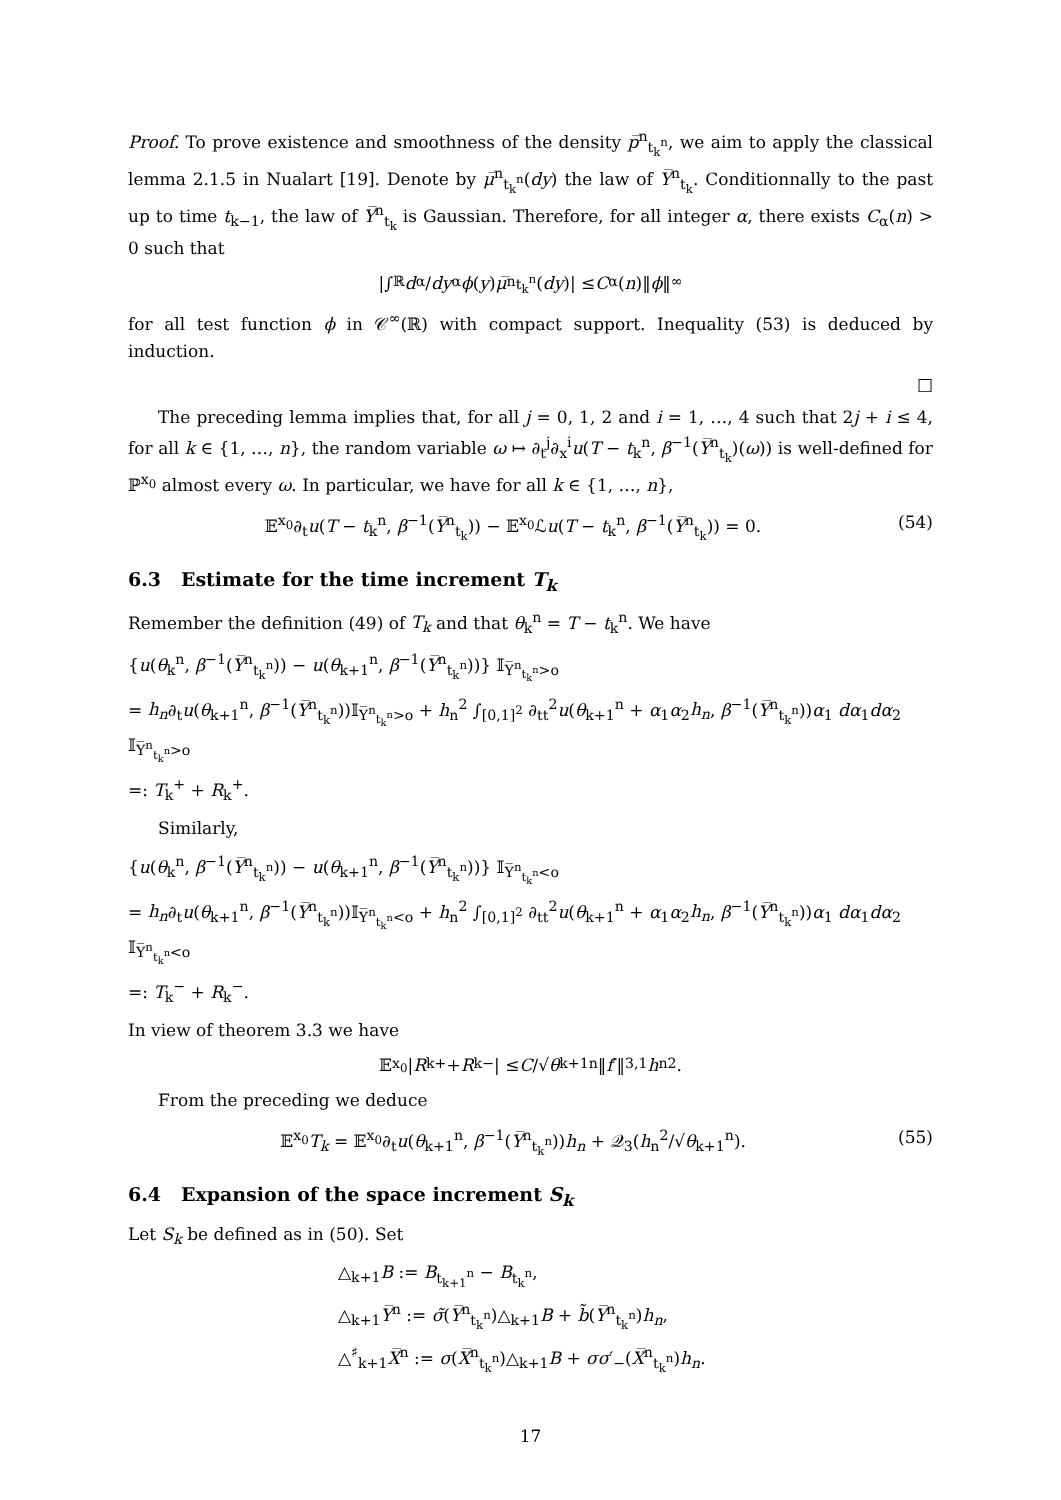Proof. To prove existence and smoothness of the density p̅<sup>n</sup><sub>t<sub>k</sub><sup>n</sup></sub>, we aim to apply the classical lemma 2.1.5 in Nualart [19]. Denote by μ̅<sup>n</sup><sub>t<sub>k</sub><sup>n</sup></sub>(dy) the law of Y̅<sup>n</sup><sub>t<sub>k</sub></sub>. Conditionnally to the past up to time t<sub>k−1</sub>, the law of Y̅<sup>n</sup><sub>t<sub>k</sub></sub> is Gaussian. Therefore, for all integer α, there exists C<sub>α</sub>(n) > 0 such that
|∫<sub>ℝ</sub> d<sup>α</sup>/ dy<sup>α</sup> ϕ (y) μ̅<sup>n</sup><sub>t<sub>k</sub><sup>n</sup></sub>(dy)| ≤ C<sub>α</sub>(n)‖ ϕ ‖<sub>∞</sub>
for all test function ϕ in 𝒞<sup>∞</sup>(ℝ) with compact support. Inequality (53) is deduced by induction.
□
The preceding lemma implies that, for all j = 0, 1, 2 and i = 1, …, 4 such that 2j + i ≤ 4, for all k ∈ {1, …, n}, the random variable ω ↦ ∂<sub>t</sub><sup>j</sup>∂<sub>x</sub><sup>i</sup>u(T − t<sub>k</sub><sup>n</sup>, β<sup>−1</sup>(Y̅<sup>n</sup><sub>t<sub>k</sub></sub>)(ω)) is well-defined for ℙ<sup>x<sub>0</sub></sup> almost every ω. In particular, we have for all k ∈ {1, …, n},
𝔼<sup>x<sub>0</sub></sup>∂<sub>t</sub>u(T − t<sub>k</sub><sup>n</sup>, β<sup>−1</sup>(Y̅<sup>n</sup><sub>t<sub>k</sub></sub>)) − 𝔼<sup>x<sub>0</sub></sup>ℒu(T − t<sub>k</sub><sup>n</sup>, β<sup>−1</sup>(Y̅<sup>n</sup><sub>t<sub>k</sub></sub>)) = 0. (54)
6.3 Estimate for the time increment T<sub>k</sub>
Remember the definition (49) of T<sub>k</sub> and that θ<sub>k</sub><sup>n</sup> = T − t<sub>k</sub><sup>n</sup>. We have
{u(θ<sub>k</sub><sup>n</sup>, β<sup>−1</sup>(Y̅<sup>n</sup><sub>t<sub>k</sub><sup>n</sup></sub>)) − u(θ<sub>k+1</sub><sup>n</sup>, β<sup>−1</sup>(Y̅<sup>n</sup><sub>t<sub>k</sub><sup>n</sup></sub>))} 𝕀<sub>Y̅<sup>n</sup><sub>t<sub>k</sub><sup>n</sup></sub>>o</sub>
= h<sub>n</sub>∂<sub>t</sub>u(θ<sub>k+1</sub><sup>n</sup>, β<sup>−1</sup>(Y̅<sup>n</sup><sub>t<sub>k</sub><sup>n</sup></sub>))𝕀<sub>Y̅<sup>n</sup><sub>t<sub>k</sub><sup>n</sup></sub>>o</sub> + h<sub>n</sub><sup>2</sup> ∫<sub>[0,1]<sup>2</sup></sub> ∂<sub>tt</sub><sup>2</sup>u(θ<sub>k+1</sub><sup>n</sup> + α<sub>1</sub>α<sub>2</sub>h<sub>n</sub>, β<sup>−1</sup>(Y̅<sup>n</sup><sub>t<sub>k</sub><sup>n</sup></sub>))α<sub>1</sub> dα<sub>1</sub>dα<sub>2</sub> 𝕀<sub>Y̅<sup>n</sup><sub>t<sub>k</sub><sup>n</sup></sub>>o</sub>
=: T<sub>k</sub><sup>+</sup> + R<sub>k</sub><sup>+</sup>.
Similarly,
{u(θ<sub>k</sub><sup>n</sup>, β<sup>−1</sup>(Y̅<sup>n</sup><sub>t<sub>k</sub><sup>n</sup></sub>)) − u(θ<sub>k+1</sub><sup>n</sup>, β<sup>−1</sup>(Y̅<sup>n</sup><sub>t<sub>k</sub><sup>n</sup></sub>))} 𝕀<sub>Y̅<sup>n</sup><sub>t<sub>k</sub><sup>n</sup></sub><o</sub>
= h<sub>n</sub>∂<sub>t</sub>u(θ<sub>k+1</sub><sup>n</sup>, β<sup>−1</sup>(Y̅<sup>n</sup><sub>t<sub>k</sub><sup>n</sup></sub>))𝕀<sub>Y̅<sup>n</sup><sub>t<sub>k</sub><sup>n</sup></sub><o</sub> + h<sub>n</sub><sup>2</sup> ∫<sub>[0,1]<sup>2</sup></sub> ∂<sub>tt</sub><sup>2</sup>u(θ<sub>k+1</sub><sup>n</sup> + α<sub>1</sub>α<sub>2</sub>h<sub>n</sub>, β<sup>−1</sup>(Y̅<sup>n</sup><sub>t<sub>k</sub><sup>n</sup></sub>))α<sub>1</sub> dα<sub>1</sub>dα<sub>2</sub> 𝕀<sub>Y̅<sup>n</sup><sub>t<sub>k</sub><sup>n</sup></sub><o</sub>
=: T<sub>k</sub><sup>−</sup> + R<sub>k</sub><sup>−</sup>.
In view of theorem 3.3 we have
𝔼<sup>x<sub>0</sub></sup>| R<sub>k</sub><sup>+</sup> + R<sub>k</sub><sup>−</sup>| ≤ C /√ θ<sub>k+1</sub><sup>n</sup> ‖ f ′‖<sub>3,1</sub> h<sub>n</sub><sup>2</sup>.
From the preceding we deduce
𝔼<sup>x<sub>0</sub></sup>T<sub>k</sub> = 𝔼<sup>x<sub>0</sub></sup>∂<sub>t</sub>u(θ<sub>k+1</sub><sup>n</sup>, β<sup>−1</sup>(Y̅<sup>n</sup><sub>t<sub>k</sub><sup>n</sup></sub>))h<sub>n</sub> + 𝒬<sub>3</sub>(h<sub>n</sub><sup>2</sup>/√θ<sub>k+1</sub><sup>n</sup>). (55)
6.4 Expansion of the space increment S<sub>k</sub>
Let S<sub>k</sub> be defined as in (50). Set
△<sub>k+1</sub>B := B<sub>t<sub>k+1</sub><sup>n</sup></sub> − B<sub>t<sub>k</sub><sup>n</sup></sub>,
△<sub>k+1</sub>Y̅<sup>n</sup> := σ̃(Y̅<sup>n</sup><sub>t<sub>k</sub><sup>n</sup></sub>)△<sub>k+1</sub>B + b̃(Y̅<sup>n</sup><sub>t<sub>k</sub><sup>n</sup></sub>)h<sub>n</sub>,
△<sup>♯</sup><sub>k+1</sub>X̅<sup>n</sup> := σ(X̅<sup>n</sup><sub>t<sub>k</sub><sup>n</sup></sub>)△<sub>k+1</sub>B + σσ′<sub>−</sub>(X̅<sup>n</sup><sub>t<sub>k</sub><sup>n</sup></sub>)h<sub>n</sub>.
17